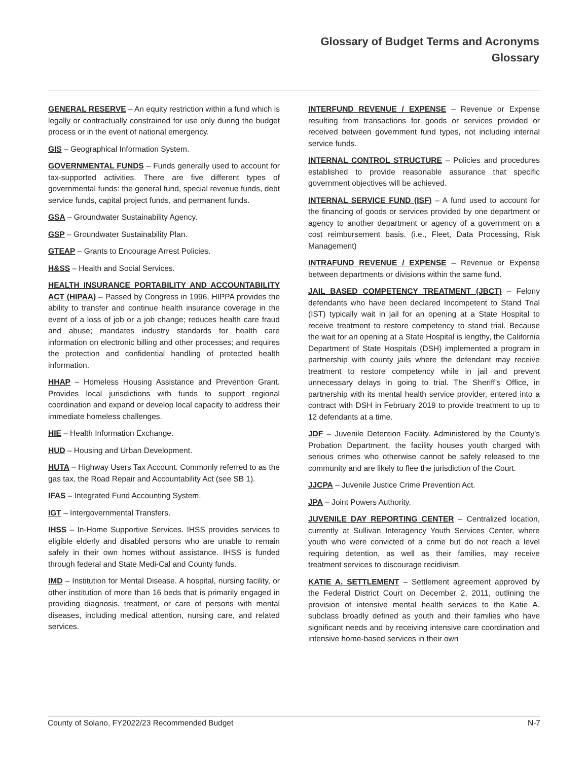Glossary of Budget Terms and Acronyms
Glossary
GENERAL RESERVE – An equity restriction within a fund which is legally or contractually constrained for use only during the budget process or in the event of national emergency.
GIS – Geographical Information System.
GOVERNMENTAL FUNDS – Funds generally used to account for tax-supported activities. There are five different types of governmental funds: the general fund, special revenue funds, debt service funds, capital project funds, and permanent funds.
GSA – Groundwater Sustainability Agency.
GSP – Groundwater Sustainability Plan.
GTEAP – Grants to Encourage Arrest Policies.
H&SS – Health and Social Services.
HEALTH INSURANCE PORTABILITY AND ACCOUNTABILITY ACT (HIPAA) – Passed by Congress in 1996, HIPPA provides the ability to transfer and continue health insurance coverage in the event of a loss of job or a job change; reduces health care fraud and abuse; mandates industry standards for health care information on electronic billing and other processes; and requires the protection and confidential handling of protected health information.
HHAP – Homeless Housing Assistance and Prevention Grant. Provides local jurisdictions with funds to support regional coordination and expand or develop local capacity to address their immediate homeless challenges.
HIE – Health Information Exchange.
HUD – Housing and Urban Development.
HUTA – Highway Users Tax Account. Commonly referred to as the gas tax, the Road Repair and Accountability Act (see SB 1).
IFAS – Integrated Fund Accounting System.
IGT – Intergovernmental Transfers.
IHSS – In-Home Supportive Services. IHSS provides services to eligible elderly and disabled persons who are unable to remain safely in their own homes without assistance. IHSS is funded through federal and State Medi-Cal and County funds.
IMD – Institution for Mental Disease. A hospital, nursing facility, or other institution of more than 16 beds that is primarily engaged in providing diagnosis, treatment, or care of persons with mental diseases, including medical attention, nursing care, and related services.
INTERFUND REVENUE / EXPENSE – Revenue or Expense resulting from transactions for goods or services provided or received between government fund types, not including internal service funds.
INTERNAL CONTROL STRUCTURE – Policies and procedures established to provide reasonable assurance that specific government objectives will be achieved.
INTERNAL SERVICE FUND (ISF) – A fund used to account for the financing of goods or services provided by one department or agency to another department or agency of a government on a cost reimbursement basis. (i.e., Fleet, Data Processing, Risk Management)
INTRAFUND REVENUE / EXPENSE – Revenue or Expense between departments or divisions within the same fund.
JAIL BASED COMPETENCY TREATMENT (JBCT) – Felony defendants who have been declared Incompetent to Stand Trial (IST) typically wait in jail for an opening at a State Hospital to receive treatment to restore competency to stand trial. Because the wait for an opening at a State Hospital is lengthy, the California Department of State Hospitals (DSH) implemented a program in partnership with county jails where the defendant may receive treatment to restore competency while in jail and prevent unnecessary delays in going to trial. The Sheriff’s Office, in partnership with its mental health service provider, entered into a contract with DSH in February 2019 to provide treatment to up to 12 defendants at a time.
JDF – Juvenile Detention Facility. Administered by the County’s Probation Department, the facility houses youth charged with serious crimes who otherwise cannot be safely released to the community and are likely to flee the jurisdiction of the Court.
JJCPA – Juvenile Justice Crime Prevention Act.
JPA – Joint Powers Authority.
JUVENILE DAY REPORTING CENTER – Centralized location, currently at Sullivan Interagency Youth Services Center, where youth who were convicted of a crime but do not reach a level requiring detention, as well as their families, may receive treatment services to discourage recidivism.
KATIE A. SETTLEMENT – Settlement agreement approved by the Federal District Court on December 2, 2011, outlining the provision of intensive mental health services to the Katie A. subclass broadly defined as youth and their families who have significant needs and by receiving intensive care coordination and intensive home-based services in their own
County of Solano, FY2022/23 Recommended Budget N-7